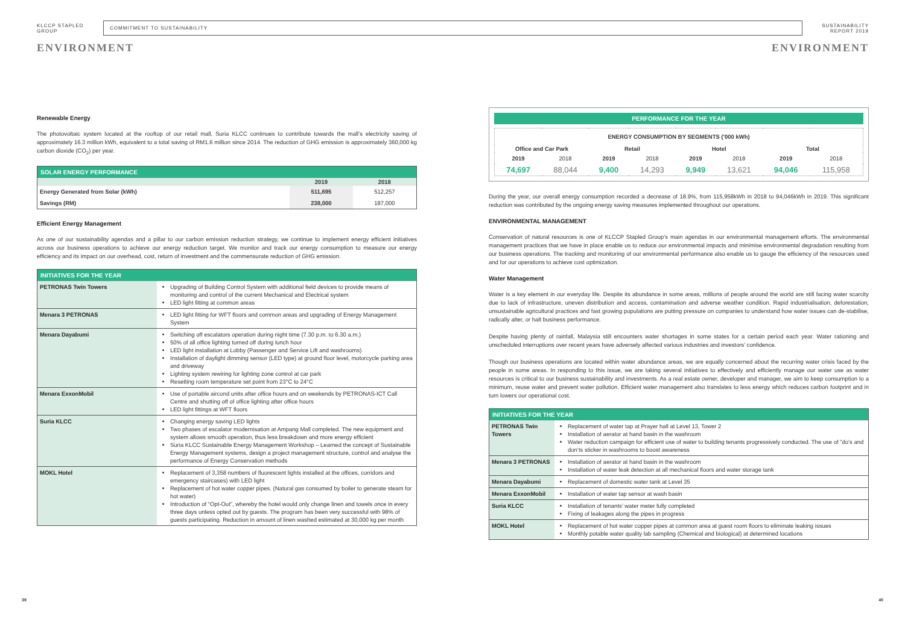KLCCP STAPLED GROUP
COMMITMENT TO SUSTAINABILITY
SUSTAINABILITY REPORT 2019
ENVIRONMENT ENVIRONMENT
Renewable Energy
The photovoltaic system located at the rooftop of our retail mall, Suria KLCC continues to contribute towards the mall’s electricity saving of approximately 16.3 million kWh, equivalent to a total saving of RM1.6 million since 2014. The reduction of GHG emission is approximately 360,000 kg carbon dioxide (CO<sub>2</sub>) per year.
| SOLAR ENERGY PERFORMANCE | | |
| --- | --- | --- |
| | 2019 | 2018 |
| Energy Generated from Solar (kWh) | 511,695 | 512,257 |
| Savings (RM) | 238,000 | 187,000 |
Efficient Energy Management
As one of our sustainability agendas and a pillar to our carbon emission reduction strategy, we continue to implement energy efficient initiatives across our business operations to achieve our energy reduction target. We monitor and track our energy consumption to measure our energy efficiency and its impact on our overhead, cost, return of investment and the commensurate reduction of GHG emission.
| INITIATIVES FOR THE YEAR | |
| --- | --- |
| PETRONAS Twin Towers | Upgrading of Building Control System with additional field devices to provide means of monitoring and control of the current Mechanical and Electrical system LED light fitting at common areas |
| Menara 3 PETRONAS | LED light fitting for WFT floors and common areas and upgrading of Energy Management System |
| Menara Dayabumi | Switching off escalators operation during night time (7.30 p.m. to 6.30 a.m.) 50% of all office lighting turned off during lunch hour LED light installation at Lobby (Passenger and Service Lift and washrooms) Installation of daylight dimming sensor (LED type) at ground floor level, motorcycle parking area and driveway Lighting system rewiring for lighting zone control at car park Resetting room temperature set point from 23°C to 24°C |
| Menara ExxonMobil | Use of portable aircond units after office hours and on weekends by PETRONAS-ICT Call Centre and shutting off of office lighting after office hours LED light fittings at WFT floors |
| Suria KLCC | Changing energy saving LED lights Two phases of escalator modernisation at Ampang Mall completed. The new equipment and system allows smooth operation, thus less breakdown and more energy efficient Suria KLCC Sustainable Energy Management Workshop – Learned the concept of Sustainable Energy Management systems, design a project management structure, control and analyse the performance of Energy Conservation methods |
| MOKL Hotel | Replacement of 3,358 numbers of fluorescent lights installed at the offices, corridors and emergency staircases) with LED light Replacement of hot water copper pipes. (Natural gas consumed by boiler to generate steam for hot water) Introduction of “Opt-Out”, whereby the hotel would only change linen and towels once in every three days unless opted out by guests. The program has been very successful with 98% of guests participating. Reduction in amount of linen washed estimated at 30,000 kg per month |
PERFORMANCE FOR THE YEAR
| ENERGY CONSUMPTION BY SEGMENTS ('000 kWh) | | | | | | | |
| --- | --- | --- | --- | --- | --- | --- | --- |
| Office and Car Park | | Retail | | Hotel | | Total | |
| 2019 | 2018 | 2019 | 2018 | 2019 | 2018 | 2019 | 2018 |
| 74,697 | 88,044 | 9,400 | 14,293 | 9,949 | 13,621 | 94,046 | 115,958 |
During the year, our overall energy consumption recorded a decrease of 18.9%, from 115,958kWh in 2018 to 94,046kWh in 2019. This significant reduction was contributed by the ongoing energy saving measures implemented throughout our operations.
ENVIRONMENTAL MANAGEMENT
Conservation of natural resources is one of KLCCP Stapled Group’s main agendas in our environmental management efforts. The environmental management practices that we have in place enable us to reduce our environmental impacts and minimise environmental degradation resulting from our business operations. The tracking and monitoring of our environmental performance also enable us to gauge the efficiency of the resources used and for our operations to achieve cost optimization.
Water Management
Water is a key element in our everyday life. Despite its abundance in some areas, millions of people around the world are still facing water scarcity due to lack of infrastructure, uneven distribution and access, contamination and adverse weather condition. Rapid industrialisation, deforestation, unsustainable agricultural practices and fast growing populations are putting pressure on companies to understand how water issues can de-stabilise, radically alter, or halt business performance.
Despite having plenty of rainfall, Malaysia still encounters water shortages in some states for a certain period each year. Water rationing and unscheduled interruptions over recent years have adversely affected various industries and investors’ confidence.
Though our business operations are located within water abundance areas, we are equally concerned about the recurring water crisis faced by the people in some areas. In responding to this issue, we are taking several initiatives to effectively and efficiently manage our water use as water resources is critical to our business sustainability and investments. As a real estate owner, developer and manager, we aim to keep consumption to a minimum, reuse water and prevent water pollution. Efficient water management also translates to less energy which reduces carbon footprint and in turn lowers our operational cost.
| INITIATIVES FOR THE YEAR | |
| --- | --- |
| PETRONAS Twin Towers | Replacement of water tap at Prayer hall at Level 13, Tower 2 Installation of aerator at hand basin in the washroom Water reduction campaign for efficient use of water to building tenants progressively conducted. The use of ”do’s and don’ts sticker in washrooms to boost awareness |
| Menara 3 PETRONAS | Installation of aerator at hand basin in the washroom Installation of water leak detection at all mechanical floors and water storage tank |
| Menara Dayabumi | Replacement of domestic water tank at Level 35 |
| Menara ExxonMobil | Installation of water tap sensor at wash basin |
| Suria KLCC | Installation of tenants’ water meter fully completed Fixing of leakages along the pipes in progress |
| MOKL Hotel | Replacement of hot water copper pipes at common area at guest room floors to eliminate leaking issues Monthly potable water quality lab sampling (Chemical and biological) at determined locations |
39 40